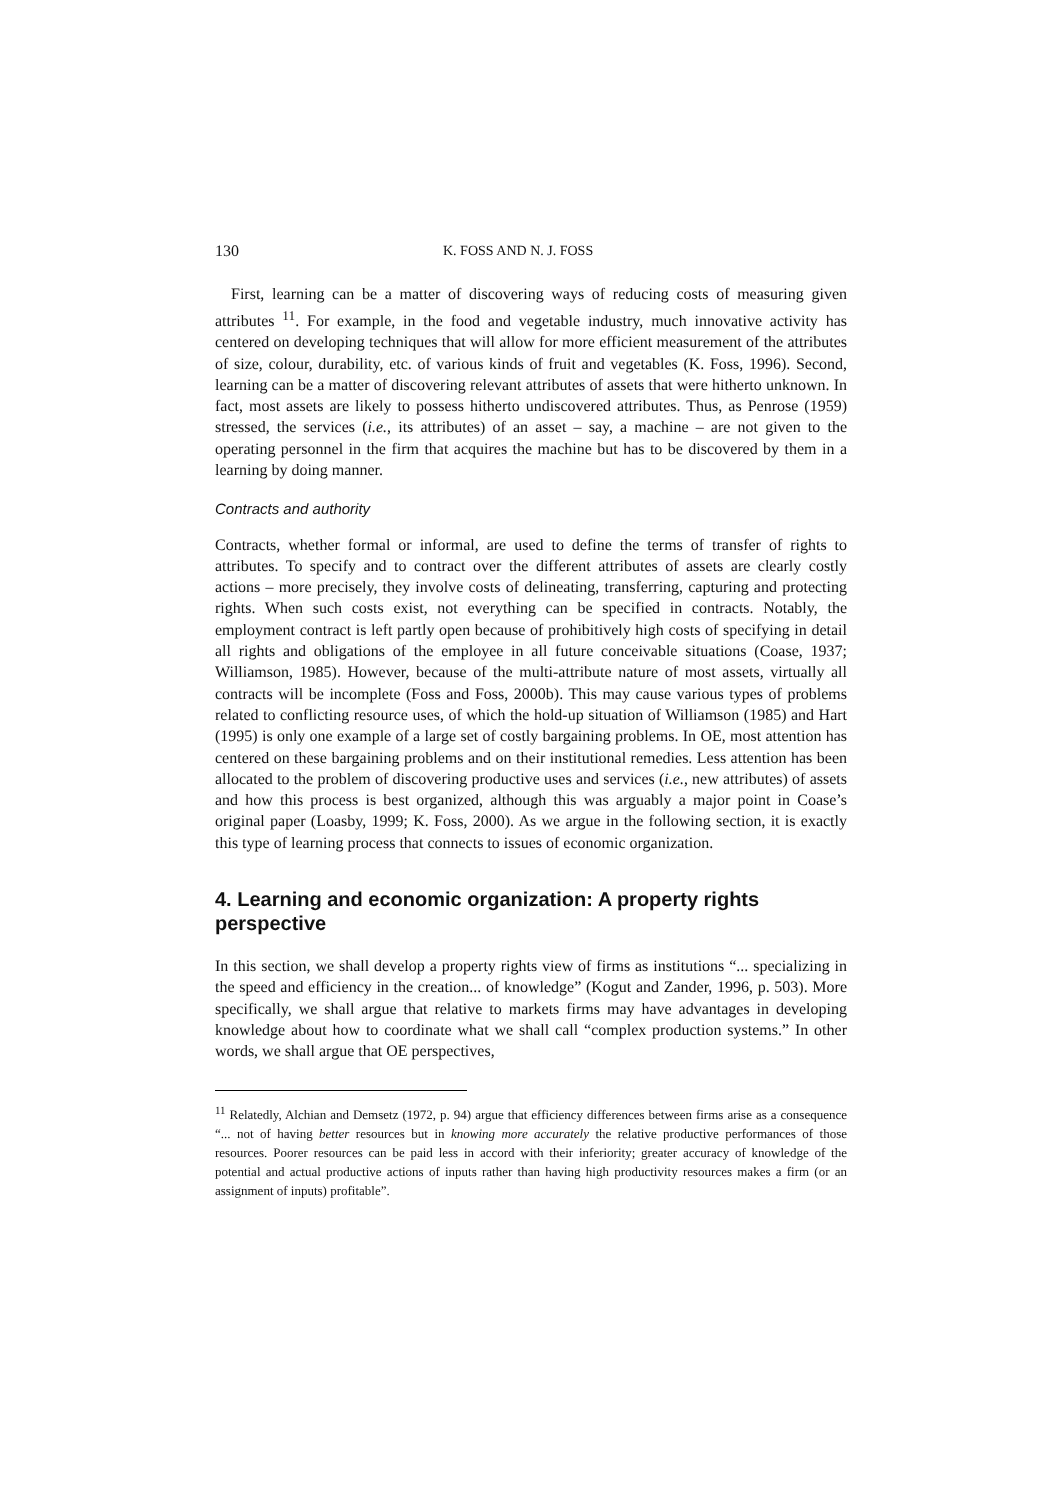130 K. FOSS AND N. J. FOSS
First, learning can be a matter of discovering ways of reducing costs of measuring given attributes <sup>11</sup>. For example, in the food and vegetable industry, much innovative activity has centered on developing techniques that will allow for more efficient measurement of the attributes of size, colour, durability, etc. of various kinds of fruit and vegetables (K. Foss, 1996). Second, learning can be a matter of discovering relevant attributes of assets that were hitherto unknown. In fact, most assets are likely to possess hitherto undiscovered attributes. Thus, as Penrose (1959) stressed, the services (i.e., its attributes) of an asset – say, a machine – are not given to the operating personnel in the firm that acquires the machine but has to be discovered by them in a learning by doing manner.
Contracts and authority
Contracts, whether formal or informal, are used to define the terms of transfer of rights to attributes. To specify and to contract over the different attributes of assets are clearly costly actions – more precisely, they involve costs of delineating, transferring, capturing and protecting rights. When such costs exist, not everything can be specified in contracts. Notably, the employment contract is left partly open because of prohibitively high costs of specifying in detail all rights and obligations of the employee in all future conceivable situations (Coase, 1937; Williamson, 1985). However, because of the multi-attribute nature of most assets, virtually all contracts will be incomplete (Foss and Foss, 2000b). This may cause various types of problems related to conflicting resource uses, of which the hold-up situation of Williamson (1985) and Hart (1995) is only one example of a large set of costly bargaining problems. In OE, most attention has centered on these bargaining problems and on their institutional remedies. Less attention has been allocated to the problem of discovering productive uses and services (i.e., new attributes) of assets and how this process is best organized, although this was arguably a major point in Coase’s original paper (Loasby, 1999; K. Foss, 2000). As we argue in the following section, it is exactly this type of learning process that connects to issues of economic organization.
4. Learning and economic organization: A property rights perspective
In this section, we shall develop a property rights view of firms as institutions “... specializing in the speed and efficiency in the creation... of knowledge” (Kogut and Zander, 1996, p. 503). More specifically, we shall argue that relative to markets firms may have advantages in developing knowledge about how to coordinate what we shall call “complex production systems.” In other words, we shall argue that OE perspectives,
<sup>11</sup> Relatedly, Alchian and Demsetz (1972, p. 94) argue that efficiency differences between firms arise as a consequence “... not of having better resources but in knowing more accurately the relative productive performances of those resources. Poorer resources can be paid less in accord with their inferiority; greater accuracy of knowledge of the potential and actual productive actions of inputs rather than having high productivity resources makes a firm (or an assignment of inputs) profitable”.